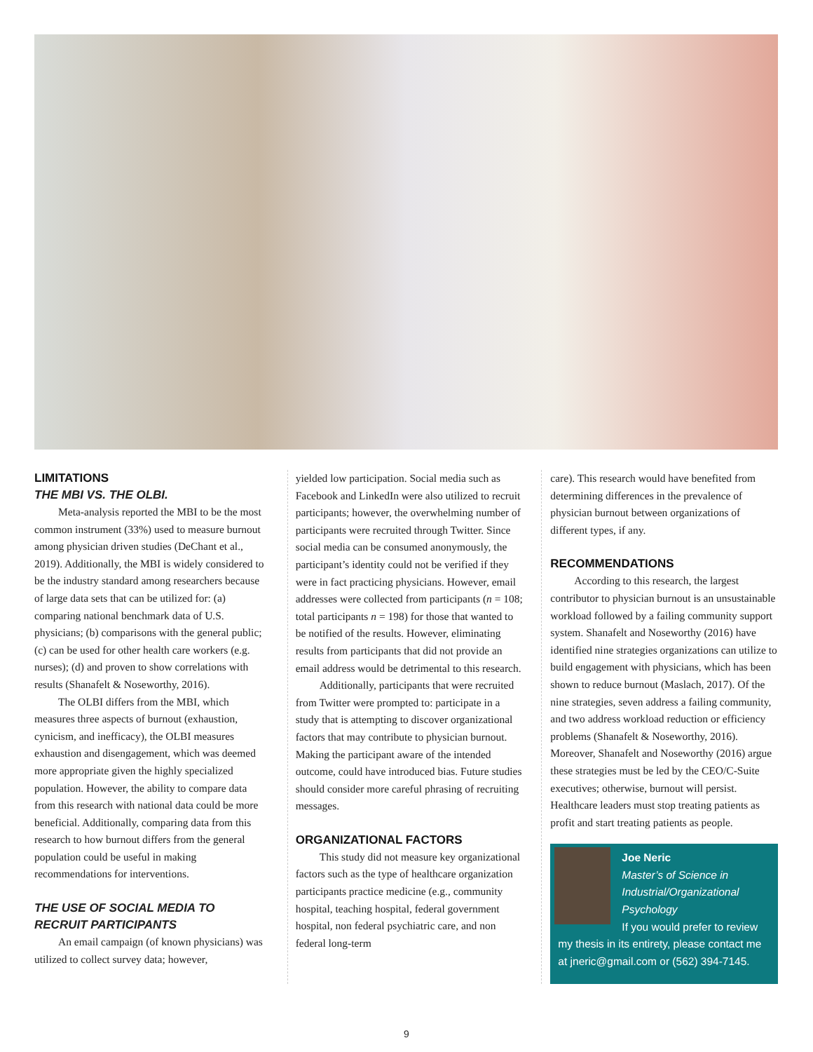LIMITATIONS
THE MBI VS. THE OLBI.
Meta-analysis reported the MBI to be the most common instrument (33%) used to measure burnout among physician driven studies (DeChant et al., 2019). Additionally, the MBI is widely considered to be the industry standard among researchers because of large data sets that can be utilized for: (a) comparing national benchmark data of U.S. physicians; (b) comparisons with the general public; (c) can be used for other health care workers (e.g. nurses); (d) and proven to show correlations with results (Shanafelt & Noseworthy, 2016).
The OLBI differs from the MBI, which measures three aspects of burnout (exhaustion, cynicism, and inefficacy), the OLBI measures exhaustion and disengagement, which was deemed more appropriate given the highly specialized population. However, the ability to compare data from this research with national data could be more beneficial. Additionally, comparing data from this research to how burnout differs from the general population could be useful in making recommendations for interventions.
THE USE OF SOCIAL MEDIA TO RECRUIT PARTICIPANTS
An email campaign (of known physicians) was utilized to collect survey data; however,
yielded low participation. Social media such as Facebook and LinkedIn were also utilized to recruit participants; however, the overwhelming number of participants were recruited through Twitter. Since social media can be consumed anonymously, the participant’s identity could not be verified if they were in fact practicing physicians. However, email addresses were collected from participants (n = 108; total participants n = 198) for those that wanted to be notified of the results. However, eliminating results from participants that did not provide an email address would be detrimental to this research.
Additionally, participants that were recruited from Twitter were prompted to: participate in a study that is attempting to discover organizational factors that may contribute to physician burnout. Making the participant aware of the intended outcome, could have introduced bias. Future studies should consider more careful phrasing of recruiting messages.
ORGANIZATIONAL FACTORS
This study did not measure key organizational factors such as the type of healthcare organization participants practice medicine (e.g., community hospital, teaching hospital, federal government hospital, non federal psychiatric care, and non federal long-term
care). This research would have benefited from determining differences in the prevalence of physician burnout between organizations of different types, if any.
RECOMMENDATIONS
According to this research, the largest contributor to physician burnout is an unsustainable workload followed by a failing community support system. Shanafelt and Noseworthy (2016) have identified nine strategies organizations can utilize to build engagement with physicians, which has been shown to reduce burnout (Maslach, 2017). Of the nine strategies, seven address a failing community, and two address workload reduction or efficiency problems (Shanafelt & Noseworthy, 2016). Moreover, Shanafelt and Noseworthy (2016) argue these strategies must be led by the CEO/C-Suite executives; otherwise, burnout will persist. Healthcare leaders must stop treating patients as profit and start treating patients as people.
Joe Neric
Master’s of Science in Industrial/Organizational Psychology
If you would prefer to review my thesis in its entirety, please contact me at jneric@gmail.com or (562) 394-7145.
9